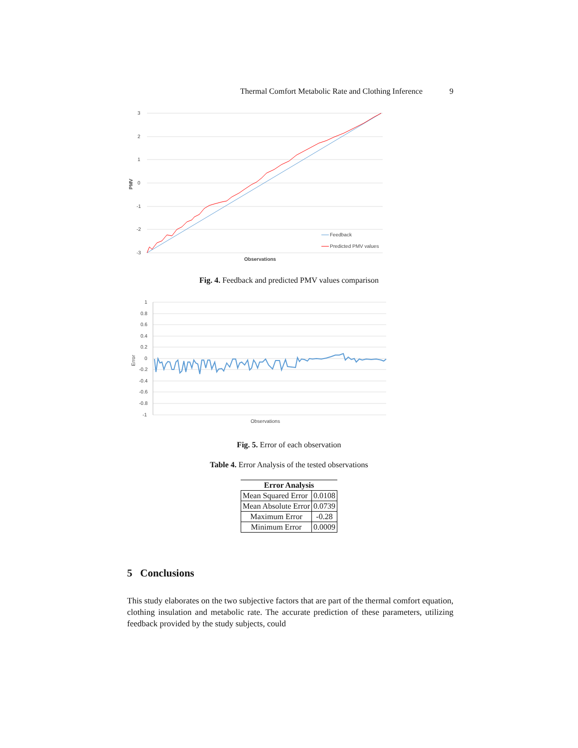Thermal Comfort Metabolic Rate and Clothing Inference 9
3
2
1
0
-1
-2
-3
PMV
Observations
Feedback
Predicted PMV values
Fig. 4. Feedback and predicted PMV values comparison
1
0.8
0.6
0.4
0.2
0
-0.2
-0.4
-0.6
-0.8
-1
Error
Observations
Fig. 5. Error of each observation
Table 4. Error Analysis of the tested observations
| Error Analysis | |
| --- | --- |
| Mean Squared Error | 0.0108 |
| Mean Absolute Error | 0.0739 |
| Maximum Error | -0.28 |
| Minimum Error | 0.0009 |
5 Conclusions
This study elaborates on the two subjective factors that are part of the thermal comfort equation, clothing insulation and metabolic rate. The accurate prediction of these parameters, utilizing feedback provided by the study subjects, could